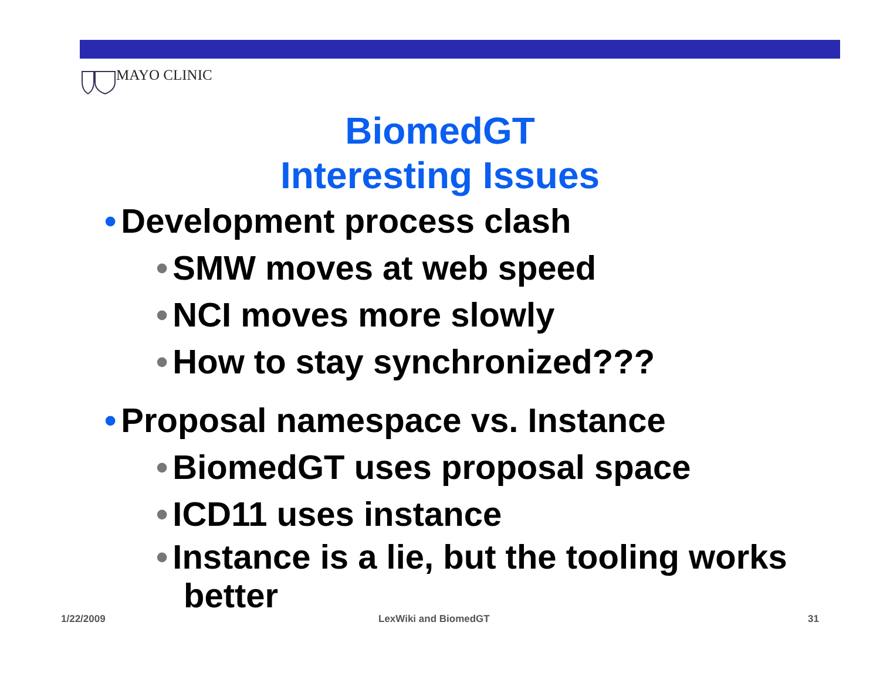MAYO CLINIC
BiomedGT
Interesting Issues
• Development process clash
• SMW moves at web speed
• NCI moves more slowly
• How to stay synchronized???
• Proposal namespace vs. Instance
• BiomedGT uses proposal space
• ICD11 uses instance
• Instance is a lie, but the tooling works better
1/22/2009 LexWiki and BiomedGT 31